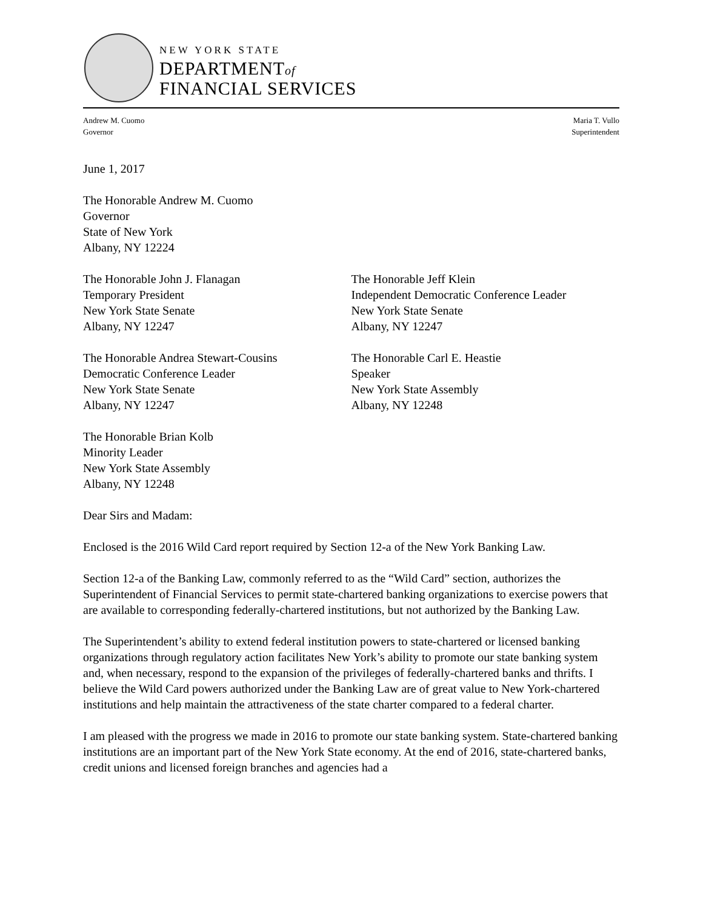NEW YORK STATE
DEPARTMENTof
FINANCIAL SERVICES
Andrew M. Cuomo
Governor
Maria T. Vullo
Superintendent
June 1, 2017
The Honorable Andrew M. Cuomo
Governor
State of New York
Albany, NY 12224
The Honorable John J. Flanagan
Temporary President
New York State Senate
Albany, NY 12247
The Honorable Jeff Klein
Independent Democratic Conference Leader
New York State Senate
Albany, NY 12247
The Honorable Andrea Stewart-Cousins
Democratic Conference Leader
New York State Senate
Albany, NY 12247
The Honorable Carl E. Heastie
Speaker
New York State Assembly
Albany, NY 12248
The Honorable Brian Kolb
Minority Leader
New York State Assembly
Albany, NY 12248
Dear Sirs and Madam:
Enclosed is the 2016 Wild Card report required by Section 12-a of the New York Banking Law.
Section 12-a of the Banking Law, commonly referred to as the “Wild Card” section, authorizes the Superintendent of Financial Services to permit state-chartered banking organizations to exercise powers that are available to corresponding federally-chartered institutions, but not authorized by the Banking Law.
The Superintendent’s ability to extend federal institution powers to state-chartered or licensed banking organizations through regulatory action facilitates New York’s ability to promote our state banking system and, when necessary, respond to the expansion of the privileges of federally-chartered banks and thrifts. I believe the Wild Card powers authorized under the Banking Law are of great value to New York-chartered institutions and help maintain the attractiveness of the state charter compared to a federal charter.
I am pleased with the progress we made in 2016 to promote our state banking system. State-chartered banking institutions are an important part of the New York State economy. At the end of 2016, state-chartered banks, credit unions and licensed foreign branches and agencies had a